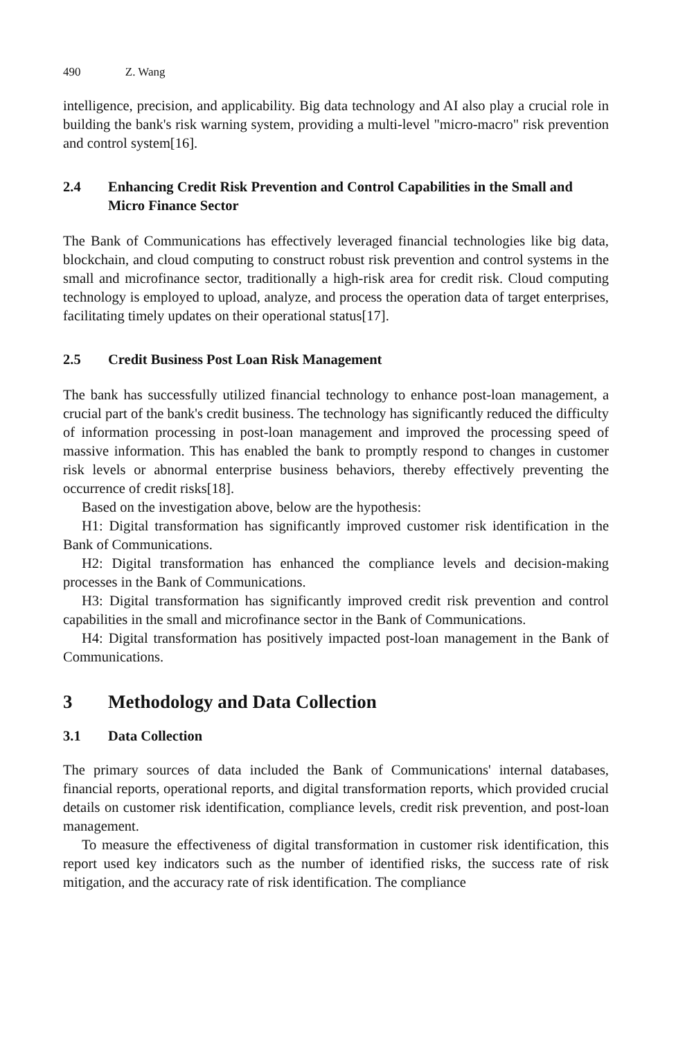490 Z. Wang
intelligence, precision, and applicability. Big data technology and AI also play a crucial role in building the bank's risk warning system, providing a multi-level "micro-macro" risk prevention and control system[16].
2.4 Enhancing Credit Risk Prevention and Control Capabilities in the Small and Micro Finance Sector
The Bank of Communications has effectively leveraged financial technologies like big data, blockchain, and cloud computing to construct robust risk prevention and control systems in the small and microfinance sector, traditionally a high-risk area for credit risk. Cloud computing technology is employed to upload, analyze, and process the operation data of target enterprises, facilitating timely updates on their operational status[17].
2.5 Credit Business Post Loan Risk Management
The bank has successfully utilized financial technology to enhance post-loan management, a crucial part of the bank's credit business. The technology has significantly reduced the difficulty of information processing in post-loan management and improved the processing speed of massive information. This has enabled the bank to promptly respond to changes in customer risk levels or abnormal enterprise business behaviors, thereby effectively preventing the occurrence of credit risks[18].
Based on the investigation above, below are the hypothesis:
H1: Digital transformation has significantly improved customer risk identification in the Bank of Communications.
H2: Digital transformation has enhanced the compliance levels and decision-making processes in the Bank of Communications.
H3: Digital transformation has significantly improved credit risk prevention and control capabilities in the small and microfinance sector in the Bank of Communications.
H4: Digital transformation has positively impacted post-loan management in the Bank of Communications.
3 Methodology and Data Collection
3.1 Data Collection
The primary sources of data included the Bank of Communications' internal databases, financial reports, operational reports, and digital transformation reports, which provided crucial details on customer risk identification, compliance levels, credit risk prevention, and post-loan management.
To measure the effectiveness of digital transformation in customer risk identification, this report used key indicators such as the number of identified risks, the success rate of risk mitigation, and the accuracy rate of risk identification. The compliance